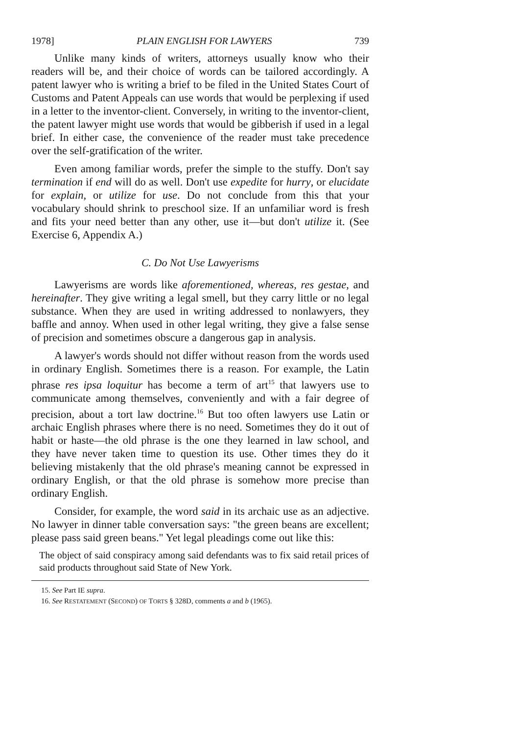1978] PLAIN ENGLISH FOR LAWYERS 739
Unlike many kinds of writers, attorneys usually know who their readers will be, and their choice of words can be tailored accordingly. A patent lawyer who is writing a brief to be filed in the United States Court of Customs and Patent Appeals can use words that would be perplexing if used in a letter to the inventor-client. Conversely, in writing to the inventor-client, the patent lawyer might use words that would be gibberish if used in a legal brief. In either case, the convenience of the reader must take precedence over the self-gratification of the writer.
Even among familiar words, prefer the simple to the stuffy. Don't say termination if end will do as well. Don't use expedite for hurry, or elucidate for explain, or utilize for use. Do not conclude from this that your vocabulary should shrink to preschool size. If an unfamiliar word is fresh and fits your need better than any other, use it—but don't utilize it. (See Exercise 6, Appendix A.)
C. Do Not Use Lawyerisms
Lawyerisms are words like aforementioned, whereas, res gestae, and hereinafter. They give writing a legal smell, but they carry little or no legal substance. When they are used in writing addressed to nonlawyers, they baffle and annoy. When used in other legal writing, they give a false sense of precision and sometimes obscure a dangerous gap in analysis.
A lawyer's words should not differ without reason from the words used in ordinary English. Sometimes there is a reason. For example, the Latin phrase res ipsa loquitur has become a term of art<sup>15</sup> that lawyers use to communicate among themselves, conveniently and with a fair degree of precision, about a tort law doctrine.<sup>16</sup> But too often lawyers use Latin or archaic English phrases where there is no need. Sometimes they do it out of habit or haste—the old phrase is the one they learned in law school, and they have never taken time to question its use. Other times they do it believing mistakenly that the old phrase's meaning cannot be expressed in ordinary English, or that the old phrase is somehow more precise than ordinary English.
Consider, for example, the word said in its archaic use as an adjective. No lawyer in dinner table conversation says: "the green beans are excellent; please pass said green beans." Yet legal pleadings come out like this:
The object of said conspiracy among said defendants was to fix said retail prices of said products throughout said State of New York.
15. See Part IE supra.
16. See RESTATEMENT (SECOND) OF TORTS § 328D, comments a and b (1965).